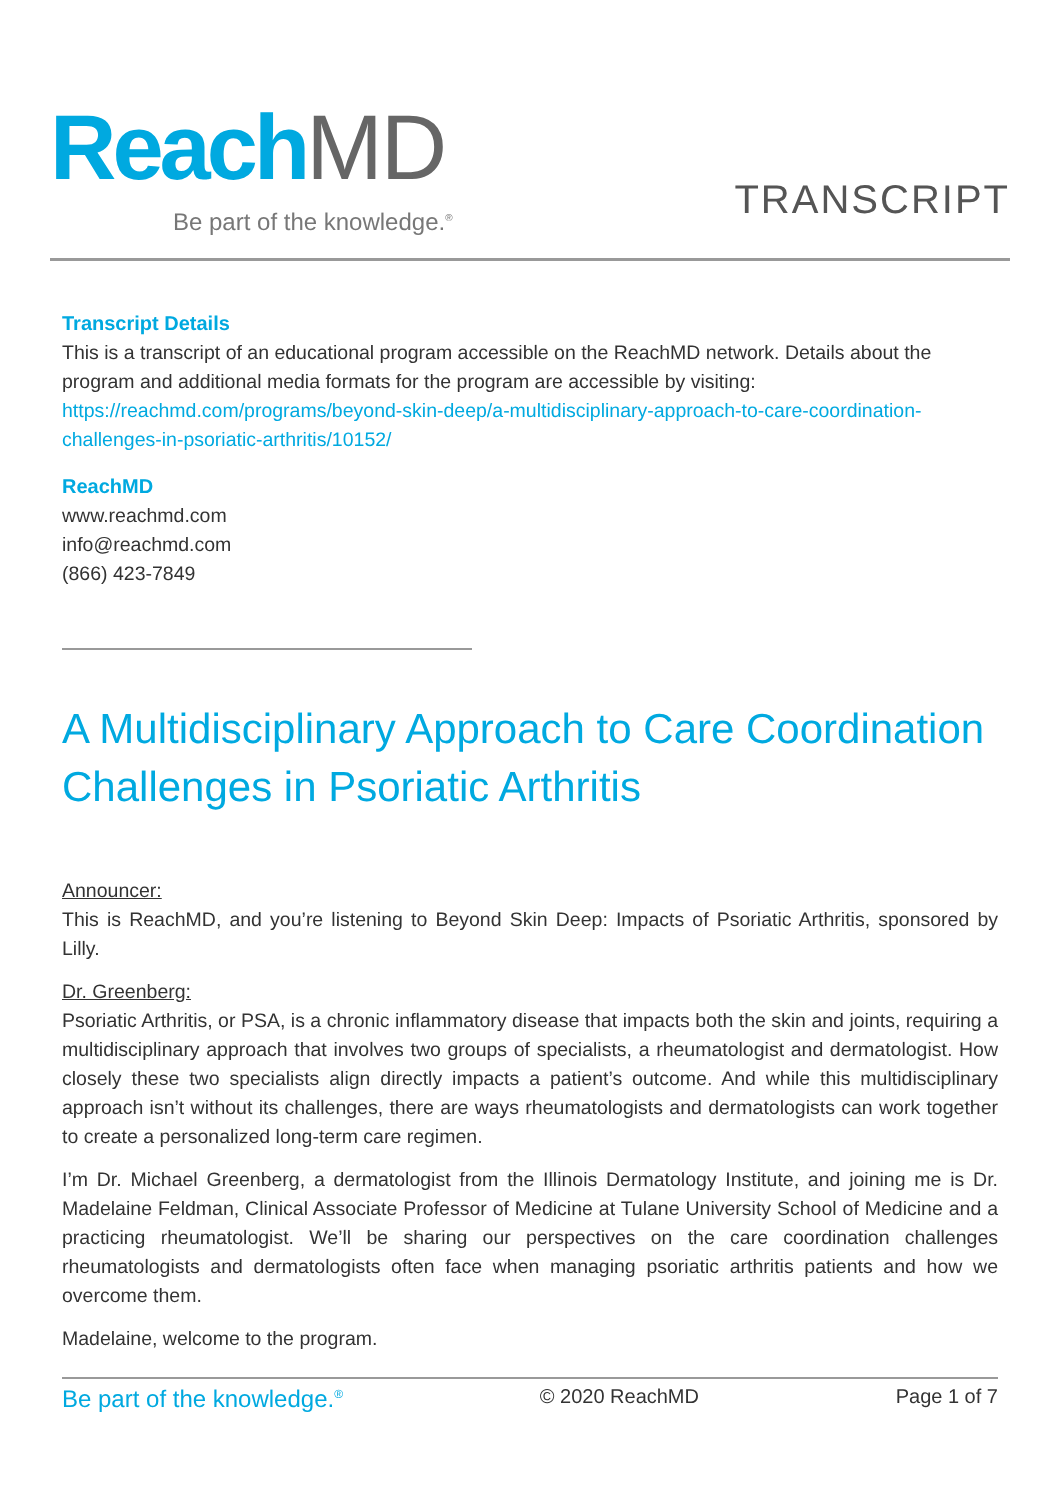Reach MD
Be part of the knowledge.<sup>®</sup>
TRANSCRIPT
Transcript Details
This is a transcript of an educational program accessible on the ReachMD network. Details about the program and additional media formats for the program are accessible by visiting: https://reachmd.com/programs/beyond-skin-deep/a-multidisciplinary-approach-to-care-coordination-challenges-in-psoriatic-arthritis/10152/
ReachMD
www.reachmd.com
info@reachmd.com
(866) 423-7849
A Multidisciplinary Approach to Care Coordination Challenges in Psoriatic Arthritis
Announcer:
This is ReachMD, and you’re listening to Beyond Skin Deep: Impacts of Psoriatic Arthritis, sponsored by Lilly.
Dr. Greenberg:
Psoriatic Arthritis, or PSA, is a chronic inflammatory disease that impacts both the skin and joints, requiring a multidisciplinary approach that involves two groups of specialists, a rheumatologist and dermatologist. How closely these two specialists align directly impacts a patient’s outcome. And while this multidisciplinary approach isn’t without its challenges, there are ways rheumatologists and dermatologists can work together to create a personalized long-term care regimen.
I’m Dr. Michael Greenberg, a dermatologist from the Illinois Dermatology Institute, and joining me is Dr. Madelaine Feldman, Clinical Associate Professor of Medicine at Tulane University School of Medicine and a practicing rheumatologist. We’ll be sharing our perspectives on the care coordination challenges rheumatologists and dermatologists often face when managing psoriatic arthritis patients and how we overcome them.
Madelaine, welcome to the program.
Be part of the knowledge.<sup>®</sup> © 2020 ReachMD Page 1 of 7